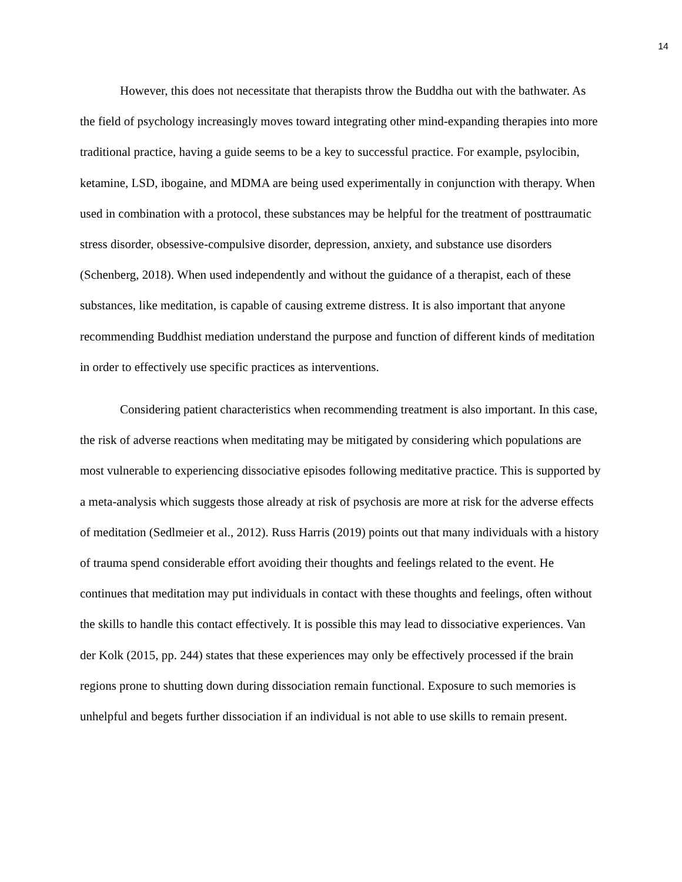14
However, this does not necessitate that therapists throw the Buddha out with the bathwater. As the field of psychology increasingly moves toward integrating other mind-expanding therapies into more traditional practice, having a guide seems to be a key to successful practice. For example, psylocibin, ketamine, LSD, ibogaine, and MDMA are being used experimentally in conjunction with therapy. When used in combination with a protocol, these substances may be helpful for the treatment of posttraumatic stress disorder, obsessive-compulsive disorder, depression, anxiety, and substance use disorders (Schenberg, 2018). When used independently and without the guidance of a therapist, each of these substances, like meditation, is capable of causing extreme distress. It is also important that anyone recommending Buddhist mediation understand the purpose and function of different kinds of meditation in order to effectively use specific practices as interventions.
Considering patient characteristics when recommending treatment is also important. In this case, the risk of adverse reactions when meditating may be mitigated by considering which populations are most vulnerable to experiencing dissociative episodes following meditative practice. This is supported by a meta-analysis which suggests those already at risk of psychosis are more at risk for the adverse effects of meditation (Sedlmeier et al., 2012). Russ Harris (2019) points out that many individuals with a history of trauma spend considerable effort avoiding their thoughts and feelings related to the event. He continues that meditation may put individuals in contact with these thoughts and feelings, often without the skills to handle this contact effectively. It is possible this may lead to dissociative experiences. Van der Kolk (2015, pp. 244) states that these experiences may only be effectively processed if the brain regions prone to shutting down during dissociation remain functional. Exposure to such memories is unhelpful and begets further dissociation if an individual is not able to use skills to remain present.